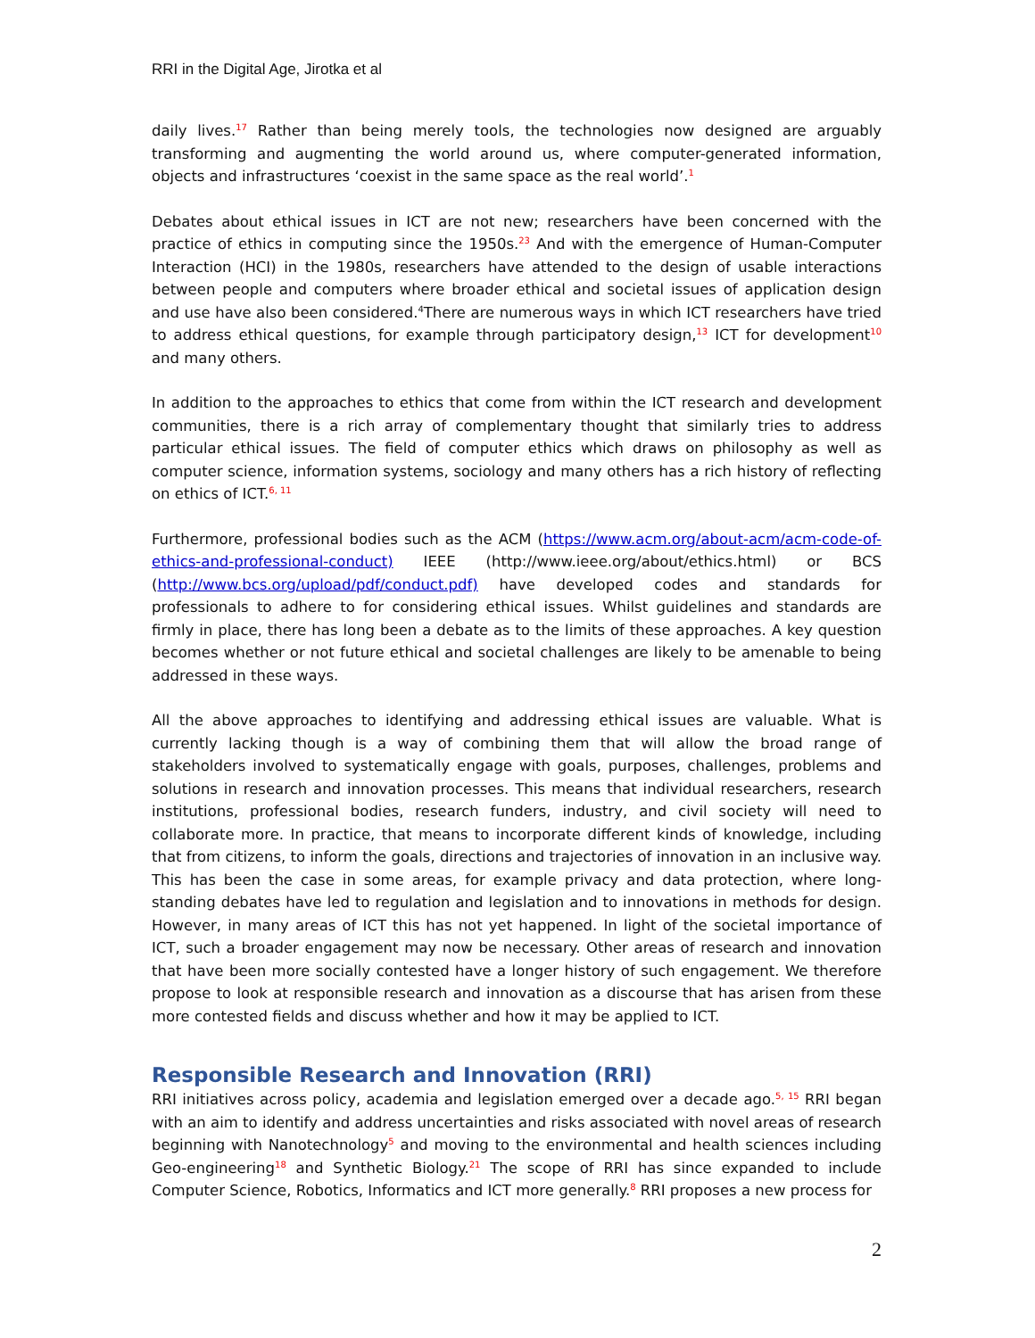RRI in the Digital Age, Jirotka et al
daily lives.<sup>17</sup> Rather than being merely tools, the technologies now designed are arguably transforming and augmenting the world around us, where computer-generated information, objects and infrastructures ‘coexist in the same space as the real world’.<sup>1</sup>
Debates about ethical issues in ICT are not new; researchers have been concerned with the practice of ethics in computing since the 1950s.<sup>23</sup> And with the emergence of Human-Computer Interaction (HCI) in the 1980s, researchers have attended to the design of usable interactions between people and computers where broader ethical and societal issues of application design and use have also been considered.<sup>4</sup>There are numerous ways in which ICT researchers have tried to address ethical questions, for example through participatory design,<sup>13</sup> ICT for development<sup>10</sup> and many others.
In addition to the approaches to ethics that come from within the ICT research and development communities, there is a rich array of complementary thought that similarly tries to address particular ethical issues. The field of computer ethics which draws on philosophy as well as computer science, information systems, sociology and many others has a rich history of reflecting on ethics of ICT.<sup>6, 11</sup>
Furthermore, professional bodies such as the ACM (https://www.acm.org/about-acm/acm-code-of-ethics-and-professional-conduct) IEEE (http://www.ieee.org/about/ethics.html) or BCS (http://www.bcs.org/upload/pdf/conduct.pdf) have developed codes and standards for professionals to adhere to for considering ethical issues. Whilst guidelines and standards are firmly in place, there has long been a debate as to the limits of these approaches. A key question becomes whether or not future ethical and societal challenges are likely to be amenable to being addressed in these ways.
All the above approaches to identifying and addressing ethical issues are valuable. What is currently lacking though is a way of combining them that will allow the broad range of stakeholders involved to systematically engage with goals, purposes, challenges, problems and solutions in research and innovation processes. This means that individual researchers, research institutions, professional bodies, research funders, industry, and civil society will need to collaborate more. In practice, that means to incorporate different kinds of knowledge, including that from citizens, to inform the goals, directions and trajectories of innovation in an inclusive way. This has been the case in some areas, for example privacy and data protection, where long-standing debates have led to regulation and legislation and to innovations in methods for design. However, in many areas of ICT this has not yet happened. In light of the societal importance of ICT, such a broader engagement may now be necessary. Other areas of research and innovation that have been more socially contested have a longer history of such engagement. We therefore propose to look at responsible research and innovation as a discourse that has arisen from these more contested fields and discuss whether and how it may be applied to ICT.
Responsible Research and Innovation (RRI)
RRI initiatives across policy, academia and legislation emerged over a decade ago.<sup>5, 15</sup> RRI began with an aim to identify and address uncertainties and risks associated with novel areas of research beginning with Nanotechnology<sup>5</sup> and moving to the environmental and health sciences including Geo-engineering<sup>18</sup> and Synthetic Biology.<sup>21</sup> The scope of RRI has since expanded to include Computer Science, Robotics, Informatics and ICT more generally.<sup>8</sup> RRI proposes a new process for
2